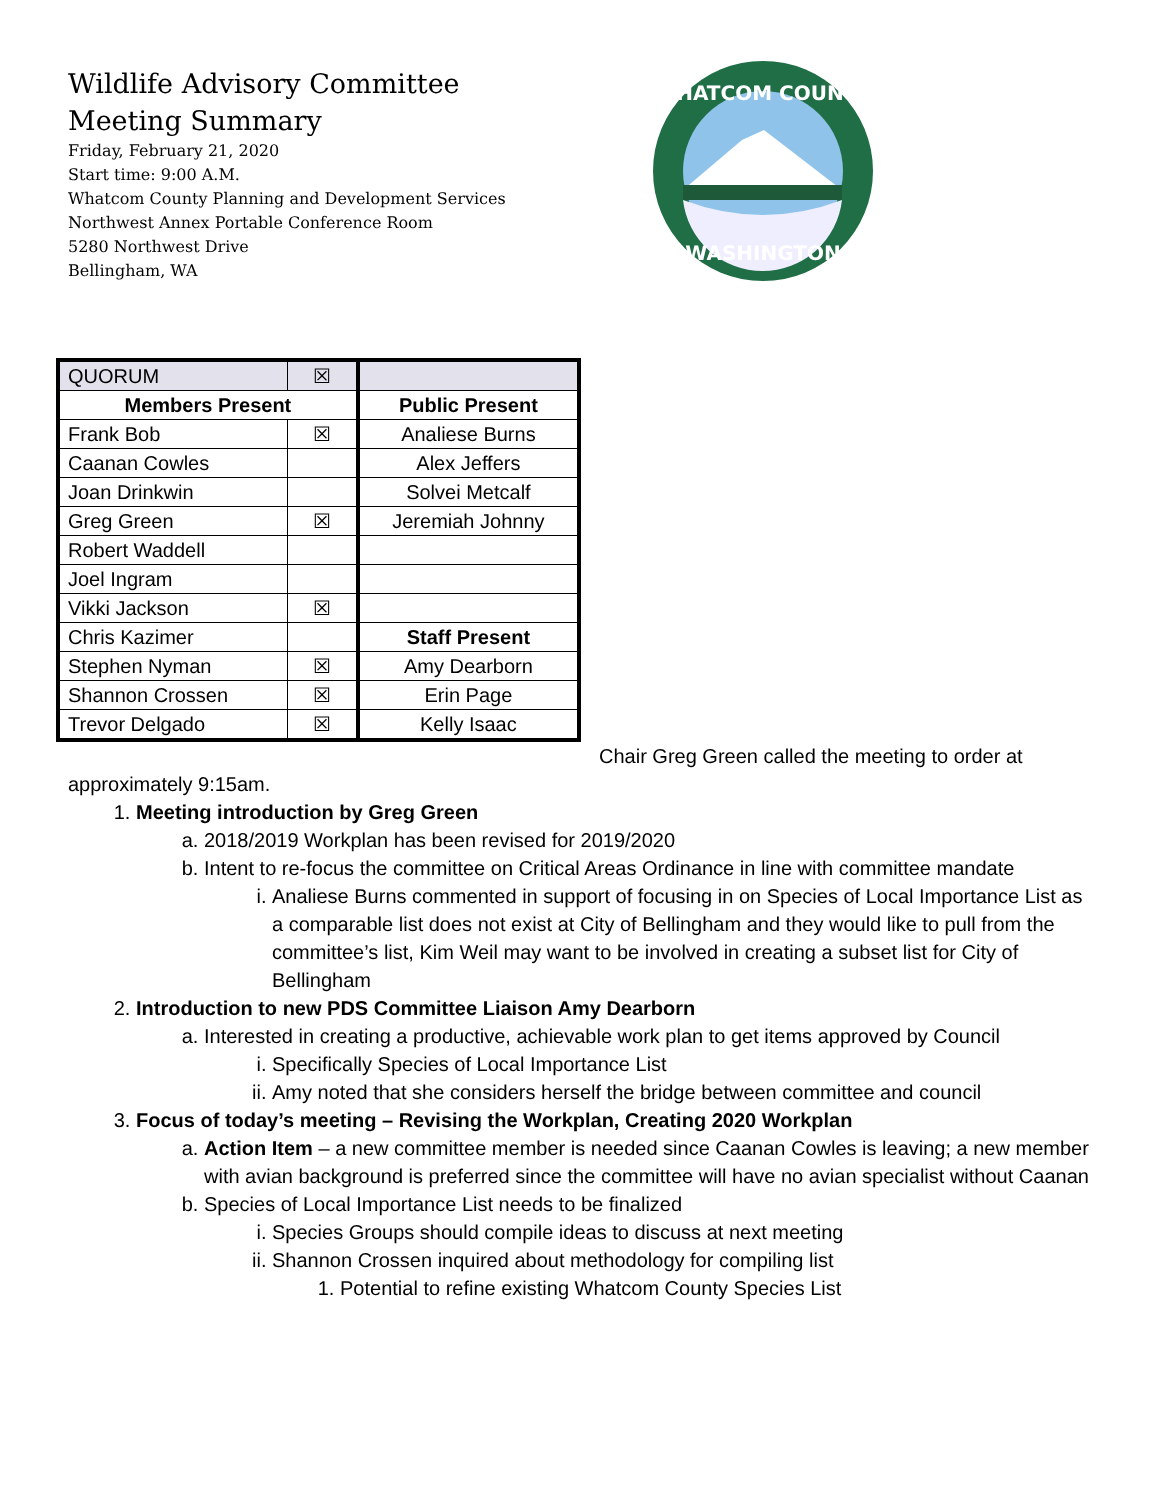Wildlife Advisory Committee
Meeting Summary
Friday, February 21, 2020
Start time: 9:00 A.M.
Whatcom County Planning and Development Services
Northwest Annex Portable Conference Room
5280 Northwest Drive
Bellingham, WA
WHATCOM COUNTY
WASHINGTON
| QUORUM | ☒ | |
| Members Present | | Public Present |
| Frank Bob | ☒ | Analiese Burns |
| Caanan Cowles | | Alex Jeffers |
| Joan Drinkwin | | Solvei Metcalf |
| Greg Green | ☒ | Jeremiah Johnny |
| Robert Waddell | | |
| Joel Ingram | | |
| Vikki Jackson | ☒ | |
| Chris Kazimer | | Staff Present |
| Stephen Nyman | ☒ | Amy Dearborn |
| Shannon Crossen | ☒ | Erin Page |
| Trevor Delgado | ☒ | Kelly Isaac |
Chair Greg Green called the meeting to order at
approximately 9:15am.
1. Meeting introduction by Greg Green
a. 2018/2019 Workplan has been revised for 2019/2020
b. Intent to re-focus the committee on Critical Areas Ordinance in line with committee mandate
i. Analiese Burns commented in support of focusing in on Species of Local Importance List as a comparable list does not exist at City of Bellingham and they would like to pull from the committee’s list, Kim Weil may want to be involved in creating a subset list for City of Bellingham
2. Introduction to new PDS Committee Liaison Amy Dearborn
a. Interested in creating a productive, achievable work plan to get items approved by Council
i. Specifically Species of Local Importance List
ii. Amy noted that she considers herself the bridge between committee and council
3. Focus of today’s meeting – Revising the Workplan, Creating 2020 Workplan
a. Action Item – a new committee member is needed since Caanan Cowles is leaving; a new member with avian background is preferred since the committee will have no avian specialist without Caanan
b. Species of Local Importance List needs to be finalized
i. Species Groups should compile ideas to discuss at next meeting
ii. Shannon Crossen inquired about methodology for compiling list
1. Potential to refine existing Whatcom County Species List